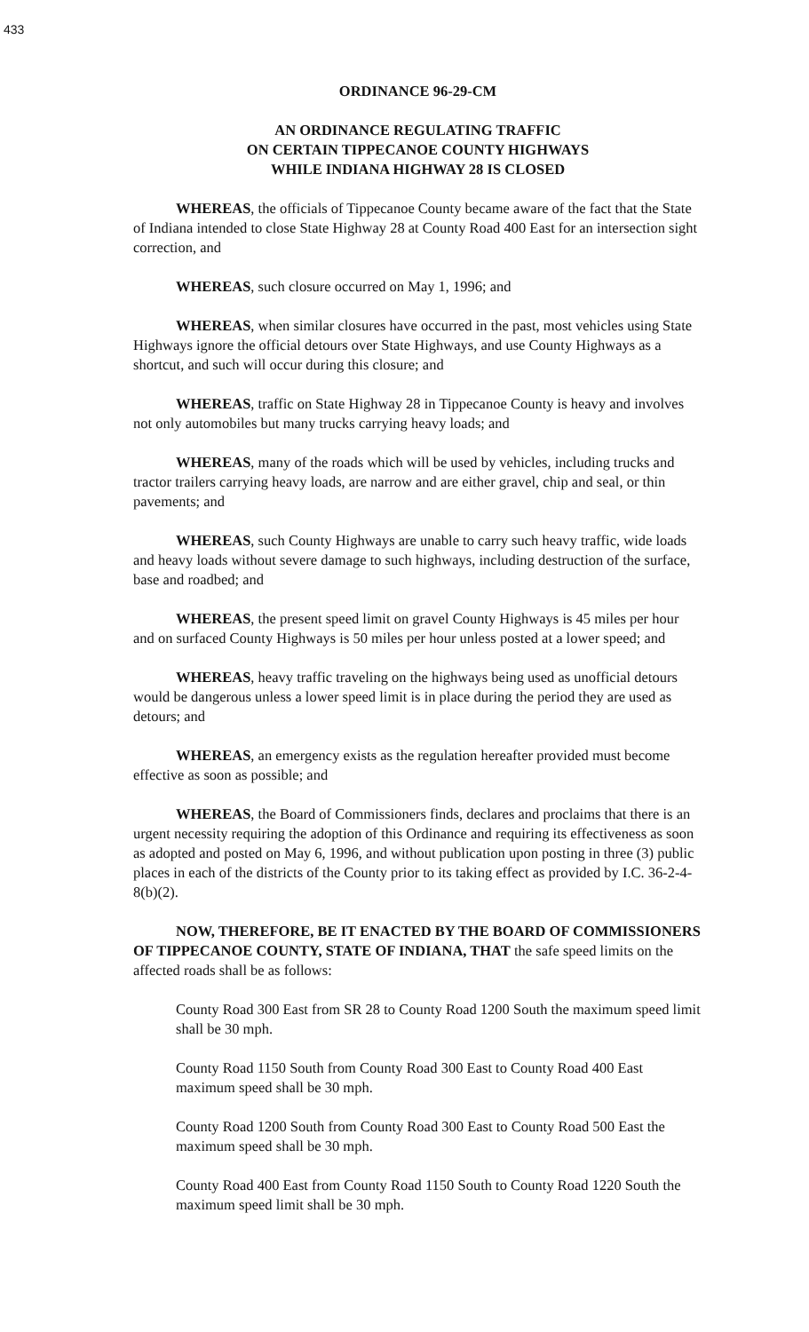433
ORDINANCE 96-29-CM
AN ORDINANCE REGULATING TRAFFIC
ON CERTAIN TIPPECANOE COUNTY HIGHWAYS
WHILE INDIANA HIGHWAY 28 IS CLOSED
WHEREAS, the officials of Tippecanoe County became aware of the fact that the State of Indiana intended to close State Highway 28 at County Road 400 East for an intersection sight correction, and
WHEREAS, such closure occurred on May 1, 1996; and
WHEREAS, when similar closures have occurred in the past, most vehicles using State Highways ignore the official detours over State Highways, and use County Highways as a shortcut, and such will occur during this closure; and
WHEREAS, traffic on State Highway 28 in Tippecanoe County is heavy and involves not only automobiles but many trucks carrying heavy loads; and
WHEREAS, many of the roads which will be used by vehicles, including trucks and tractor trailers carrying heavy loads, are narrow and are either gravel, chip and seal, or thin pavements; and
WHEREAS, such County Highways are unable to carry such heavy traffic, wide loads and heavy loads without severe damage to such highways, including destruction of the surface, base and roadbed; and
WHEREAS, the present speed limit on gravel County Highways is 45 miles per hour and on surfaced County Highways is 50 miles per hour unless posted at a lower speed; and
WHEREAS, heavy traffic traveling on the highways being used as unofficial detours would be dangerous unless a lower speed limit is in place during the period they are used as detours; and
WHEREAS, an emergency exists as the regulation hereafter provided must become effective as soon as possible; and
WHEREAS, the Board of Commissioners finds, declares and proclaims that there is an urgent necessity requiring the adoption of this Ordinance and requiring its effectiveness as soon as adopted and posted on May 6, 1996, and without publication upon posting in three (3) public places in each of the districts of the County prior to its taking effect as provided by I.C. 36-2-4-8(b)(2).
NOW, THEREFORE, BE IT ENACTED BY THE BOARD OF COMMISSIONERS OF TIPPECANOE COUNTY, STATE OF INDIANA, THAT the safe speed limits on the affected roads shall be as follows:
County Road 300 East from SR 28 to County Road 1200 South the maximum speed limit shall be 30 mph.
County Road 1150 South from County Road 300 East to County Road 400 East maximum speed shall be 30 mph.
County Road 1200 South from County Road 300 East to County Road 500 East the maximum speed shall be 30 mph.
County Road 400 East from County Road 1150 South to County Road 1220 South the maximum speed limit shall be 30 mph.